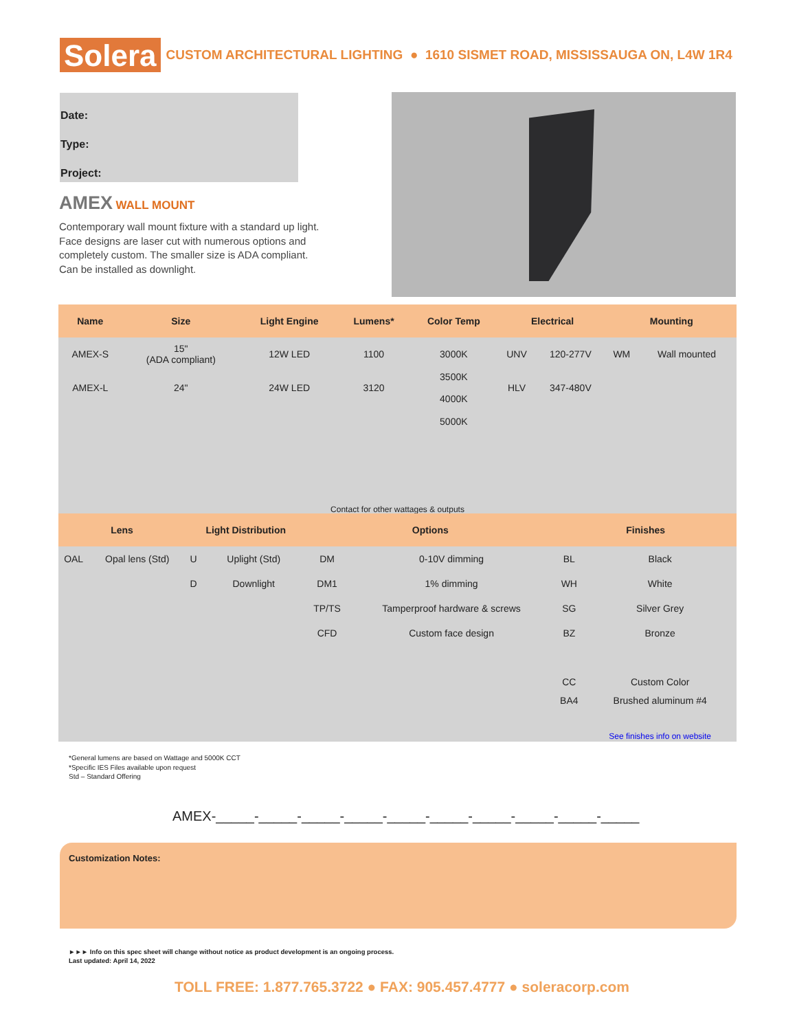Solera
CUSTOM ARCHITECTURAL LIGHTING ● 1610 SISMET ROAD, MISSISSAUGA ON, L4W 1R4
Date:
Type:
Project:
AMEX WALL MOUNT
Contemporary wall mount fixture with a standard up light. Face designs are laser cut with numerous options and completely custom. The smaller size is ADA compliant. Can be installed as downlight.
| Name | Size | Light Engine | Lumens* | Color Temp | Electrical | | Mounting | |
| --- | --- | --- | --- | --- | --- | --- | --- | --- |
| AMEX-S | 15" (ADA compliant) | 12W LED | 1100 | 3000K | UNV | 120-277V | WM | Wall mounted |
| AMEX-L | 24" | 24W LED | 3120 | 3500K 4000K | HLV | 347-480V | | |
| | | | | 5000K | | | | |
| Contact for other wattages & outputs | | | | | | | | |
| Lens | | Light Distribution | | Options | | Finishes | |
| --- | --- | --- | --- | --- | --- | --- | --- |
| OAL | Opal lens (Std) | U | Uplight (Std) | DM | 0-10V dimming | BL | Black |
| | | D | Downlight | DM1 | 1% dimming | WH | White |
| | | | | TP/TS | Tamperproof hardware & screws | SG | Silver Grey |
| | | | | CFD | Custom face design | BZ | Bronze |
| | | | | | | CC | Custom Color |
| | | | | | | BA4 | Brushed aluminum #4 |
| | | | | | | | See finishes info on website |
*General lumens are based on Wattage and 5000K CCT
*Specific IES Files available upon request
Std – Standard Offering
AMEX-_____-_____-_____-_____-_____-_____-_____-_____-_____-_____
Customization Notes:
►►► Info on this spec sheet will change without notice as product development is an ongoing process.
Last updated: April 14, 2022
TOLL FREE: 1.877.765.3722 ● FAX: 905.457.4777 ● soleracorp.com